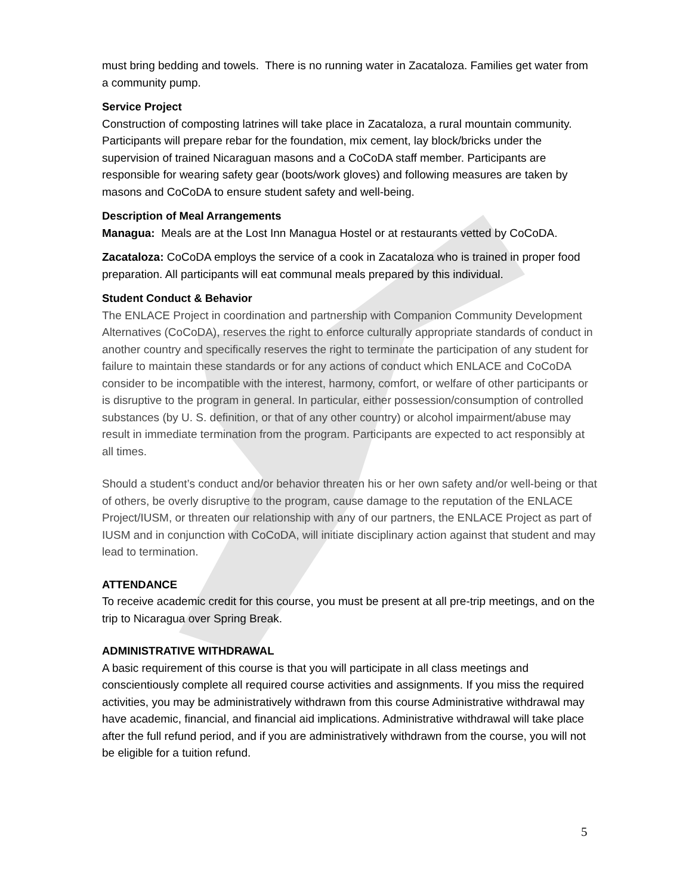must bring bedding and towels. There is no running water in Zacataloza. Families get water from a community pump.
Service Project
Construction of composting latrines will take place in Zacataloza, a rural mountain community. Participants will prepare rebar for the foundation, mix cement, lay block/bricks under the supervision of trained Nicaraguan masons and a CoCoDA staff member. Participants are responsible for wearing safety gear (boots/work gloves) and following measures are taken by masons and CoCoDA to ensure student safety and well-being.
Description of Meal Arrangements
Managua: Meals are at the Lost Inn Managua Hostel or at restaurants vetted by CoCoDA.
Zacataloza: CoCoDA employs the service of a cook in Zacataloza who is trained in proper food preparation. All participants will eat communal meals prepared by this individual.
Student Conduct & Behavior
The ENLACE Project in coordination and partnership with Companion Community Development Alternatives (CoCoDA), reserves the right to enforce culturally appropriate standards of conduct in another country and specifically reserves the right to terminate the participation of any student for failure to maintain these standards or for any actions of conduct which ENLACE and CoCoDA consider to be incompatible with the interest, harmony, comfort, or welfare of other participants or is disruptive to the program in general. In particular, either possession/consumption of controlled substances (by U. S. definition, or that of any other country) or alcohol impairment/abuse may result in immediate termination from the program. Participants are expected to act responsibly at all times.
Should a student’s conduct and/or behavior threaten his or her own safety and/or well-being or that of others, be overly disruptive to the program, cause damage to the reputation of the ENLACE Project/IUSM, or threaten our relationship with any of our partners, the ENLACE Project as part of IUSM and in conjunction with CoCoDA, will initiate disciplinary action against that student and may lead to termination.
ATTENDANCE
To receive academic credit for this course, you must be present at all pre-trip meetings, and on the trip to Nicaragua over Spring Break.
ADMINISTRATIVE WITHDRAWAL
A basic requirement of this course is that you will participate in all class meetings and conscientiously complete all required course activities and assignments. If you miss the required activities, you may be administratively withdrawn from this course Administrative withdrawal may have academic, financial, and financial aid implications. Administrative withdrawal will take place after the full refund period, and if you are administratively withdrawn from the course, you will not be eligible for a tuition refund.
5